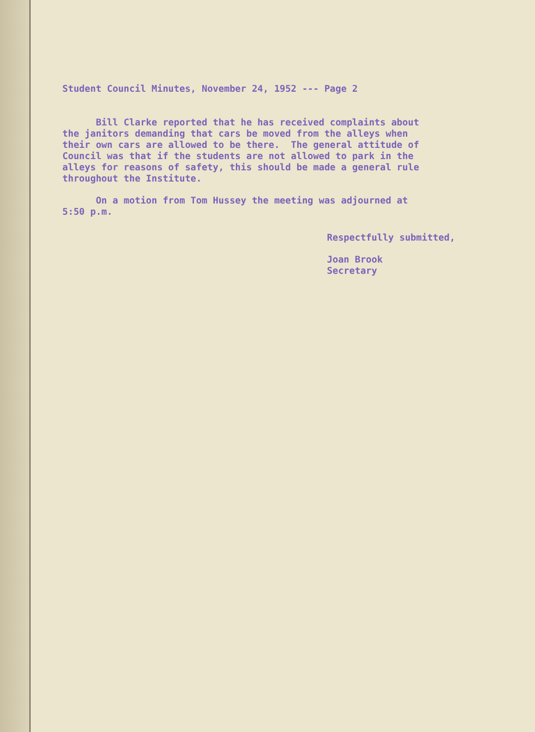Student Council Minutes, November 24, 1952 --- Page 2
Bill Clarke reported that he has received complaints about the janitors demanding that cars be moved from the alleys when their own cars are allowed to be there. The general attitude of Council was that if the students are not allowed to park in the alleys for reasons of safety, this should be made a general rule throughout the Institute.
On a motion from Tom Hussey the meeting was adjourned at 5:50 p.m.
Respectfully submitted,
Joan Brook Secretary